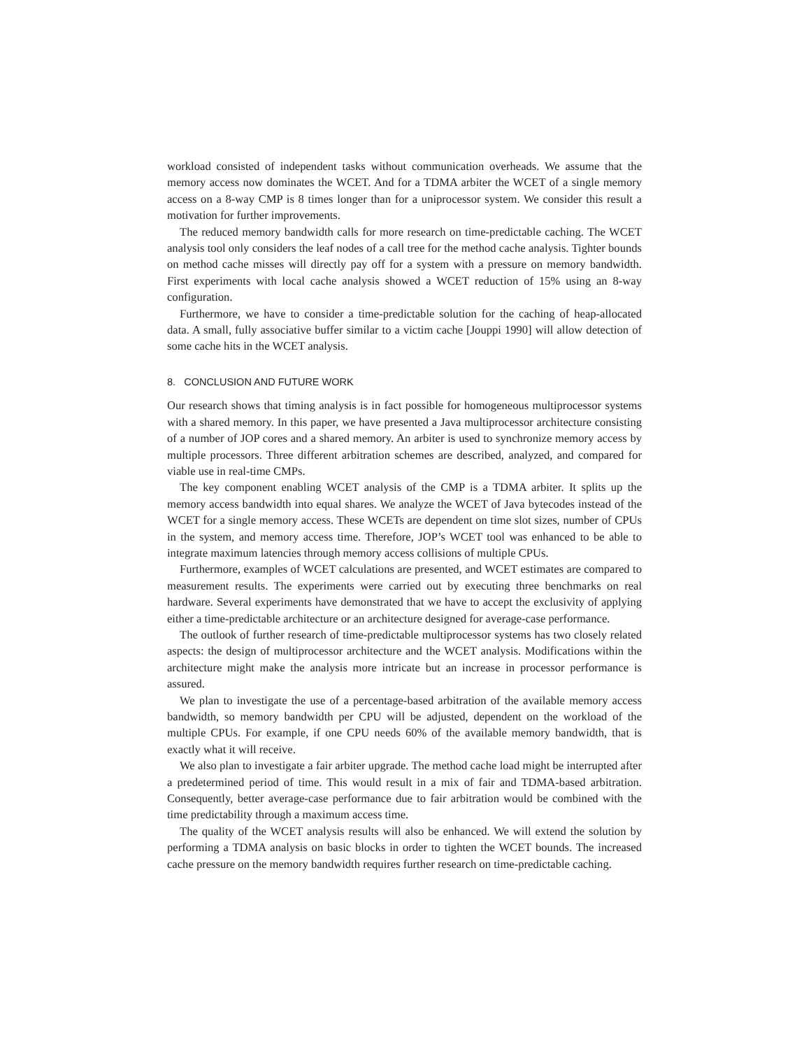workload consisted of independent tasks without communication overheads. We assume that the memory access now dominates the WCET. And for a TDMA arbiter the WCET of a single memory access on a 8-way CMP is 8 times longer than for a uniprocessor system. We consider this result a motivation for further improvements.
The reduced memory bandwidth calls for more research on time-predictable caching. The WCET analysis tool only considers the leaf nodes of a call tree for the method cache analysis. Tighter bounds on method cache misses will directly pay off for a system with a pressure on memory bandwidth. First experiments with local cache analysis showed a WCET reduction of 15% using an 8-way configuration.
Furthermore, we have to consider a time-predictable solution for the caching of heap-allocated data. A small, fully associative buffer similar to a victim cache [Jouppi 1990] will allow detection of some cache hits in the WCET analysis.
8. CONCLUSION AND FUTURE WORK
Our research shows that timing analysis is in fact possible for homogeneous multiprocessor systems with a shared memory. In this paper, we have presented a Java multiprocessor architecture consisting of a number of JOP cores and a shared memory. An arbiter is used to synchronize memory access by multiple processors. Three different arbitration schemes are described, analyzed, and compared for viable use in real-time CMPs.
The key component enabling WCET analysis of the CMP is a TDMA arbiter. It splits up the memory access bandwidth into equal shares. We analyze the WCET of Java bytecodes instead of the WCET for a single memory access. These WCETs are dependent on time slot sizes, number of CPUs in the system, and memory access time. Therefore, JOP’s WCET tool was enhanced to be able to integrate maximum latencies through memory access collisions of multiple CPUs.
Furthermore, examples of WCET calculations are presented, and WCET estimates are compared to measurement results. The experiments were carried out by executing three benchmarks on real hardware. Several experiments have demonstrated that we have to accept the exclusivity of applying either a time-predictable architecture or an architecture designed for average-case performance.
The outlook of further research of time-predictable multiprocessor systems has two closely related aspects: the design of multiprocessor architecture and the WCET analysis. Modifications within the architecture might make the analysis more intricate but an increase in processor performance is assured.
We plan to investigate the use of a percentage-based arbitration of the available memory access bandwidth, so memory bandwidth per CPU will be adjusted, dependent on the workload of the multiple CPUs. For example, if one CPU needs 60% of the available memory bandwidth, that is exactly what it will receive.
We also plan to investigate a fair arbiter upgrade. The method cache load might be interrupted after a predetermined period of time. This would result in a mix of fair and TDMA-based arbitration. Consequently, better average-case performance due to fair arbitration would be combined with the time predictability through a maximum access time.
The quality of the WCET analysis results will also be enhanced. We will extend the solution by performing a TDMA analysis on basic blocks in order to tighten the WCET bounds. The increased cache pressure on the memory bandwidth requires further research on time-predictable caching.